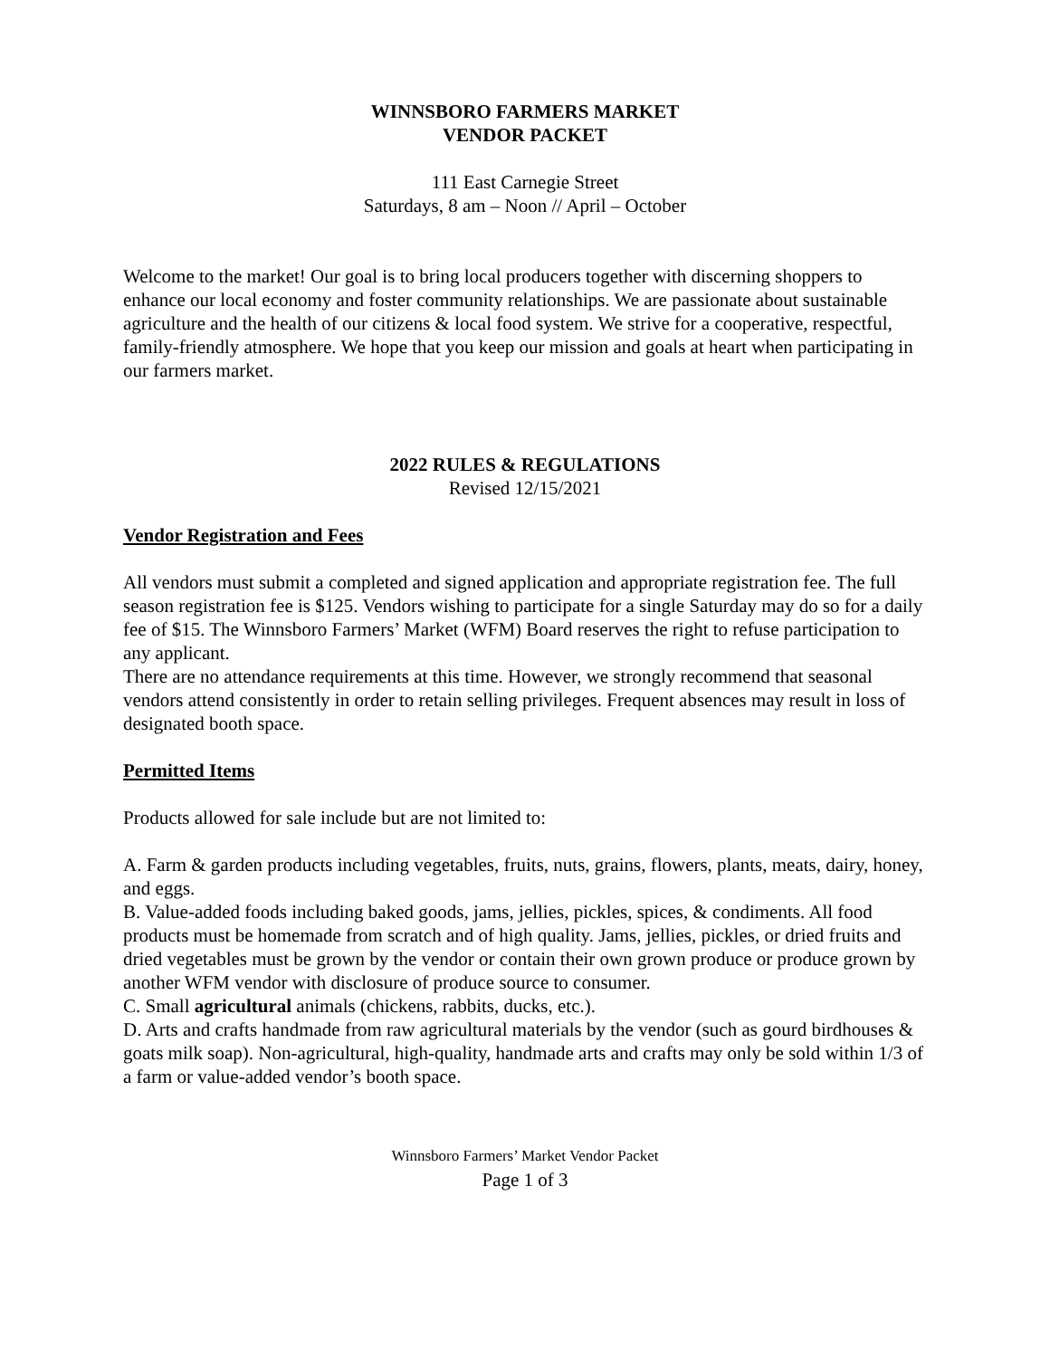WINNSBORO FARMERS MARKET
VENDOR PACKET
111 East Carnegie Street
Saturdays, 8 am – Noon // April – October
Welcome to the market! Our goal is to bring local producers together with discerning shoppers to enhance our local economy and foster community relationships. We are passionate about sustainable agriculture and the health of our citizens & local food system. We strive for a cooperative, respectful, family-friendly atmosphere. We hope that you keep our mission and goals at heart when participating in our farmers market.
2022 RULES & REGULATIONS
Revised 12/15/2021
Vendor Registration and Fees
All vendors must submit a completed and signed application and appropriate registration fee. The full season registration fee is $125. Vendors wishing to participate for a single Saturday may do so for a daily fee of $15. The Winnsboro Farmers’ Market (WFM) Board reserves the right to refuse participation to any applicant.
There are no attendance requirements at this time. However, we strongly recommend that seasonal vendors attend consistently in order to retain selling privileges. Frequent absences may result in loss of designated booth space.
Permitted Items
Products allowed for sale include but are not limited to:
A. Farm & garden products including vegetables, fruits, nuts, grains, flowers, plants, meats, dairy, honey, and eggs.
B. Value-added foods including baked goods, jams, jellies, pickles, spices, & condiments. All food products must be homemade from scratch and of high quality. Jams, jellies, pickles, or dried fruits and dried vegetables must be grown by the vendor or contain their own grown produce or produce grown by another WFM vendor with disclosure of produce source to consumer.
C. Small agricultural animals (chickens, rabbits, ducks, etc.).
D. Arts and crafts handmade from raw agricultural materials by the vendor (such as gourd birdhouses & goats milk soap). Non-agricultural, high-quality, handmade arts and crafts may only be sold within 1/3 of a farm or value-added vendor’s booth space.
Winnsboro Farmers’ Market Vendor Packet
Page 1 of 3